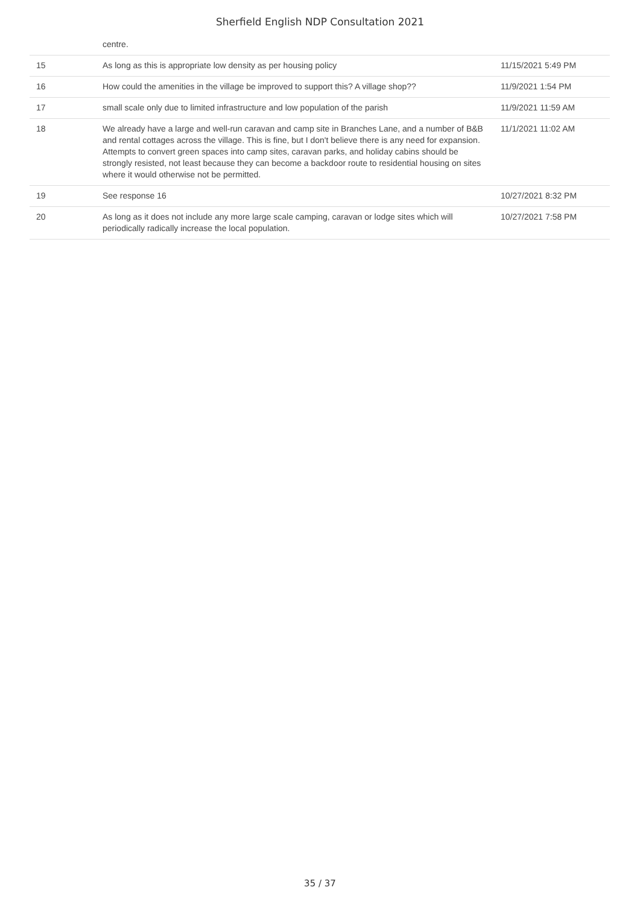Sherfield English NDP Consultation 2021
| | centre. | |
| 15 | As long as this is appropriate low density as per housing policy | 11/15/2021 5:49 PM |
| 16 | How could the amenities in the village be improved to support this? A village shop?? | 11/9/2021 1:54 PM |
| 17 | small scale only due to limited infrastructure and low population of the parish | 11/9/2021 11:59 AM |
| 18 | We already have a large and well-run caravan and camp site in Branches Lane, and a number of B&B and rental cottages across the village. This is fine, but I don't believe there is any need for expansion. Attempts to convert green spaces into camp sites, caravan parks, and holiday cabins should be strongly resisted, not least because they can become a backdoor route to residential housing on sites where it would otherwise not be permitted. | 11/1/2021 11:02 AM |
| 19 | See response 16 | 10/27/2021 8:32 PM |
| 20 | As long as it does not include any more large scale camping, caravan or lodge sites which will periodically radically increase the local population. | 10/27/2021 7:58 PM |
35 / 37